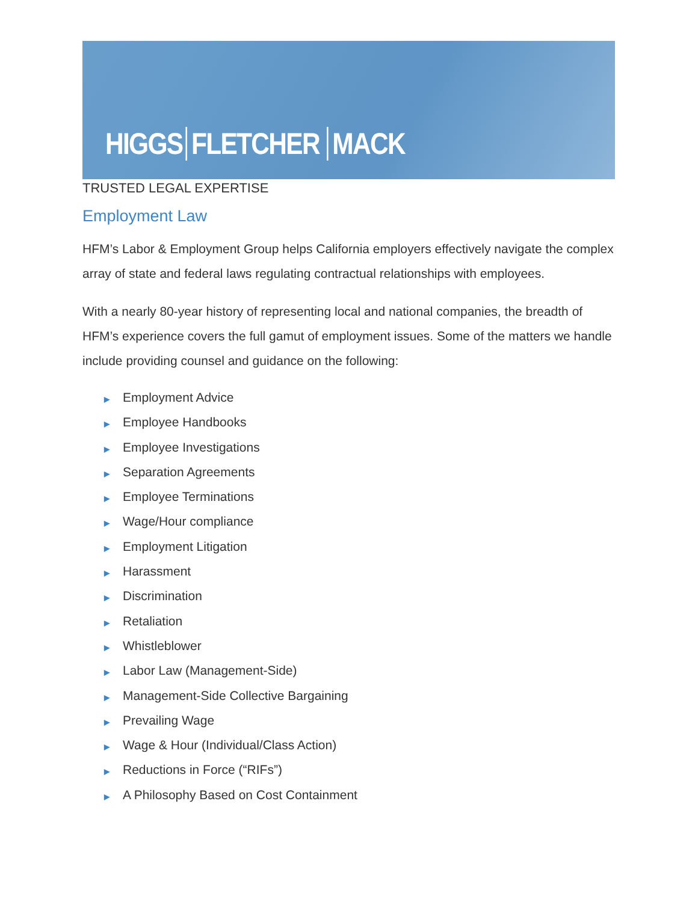HIGGS FLETCHER MACK
TRUSTED LEGAL EXPERTISE
Employment Law
HFM’s Labor & Employment Group helps California employers effectively navigate the complex array of state and federal laws regulating contractual relationships with employees.
With a nearly 80-year history of representing local and national companies, the breadth of HFM’s experience covers the full gamut of employment issues. Some of the matters we handle include providing counsel and guidance on the following:
▶ Employment Advice
▶ Employee Handbooks
▶ Employee Investigations
▶ Separation Agreements
▶ Employee Terminations
▶ Wage/Hour compliance
▶ Employment Litigation
▶ Harassment
▶ Discrimination
▶ Retaliation
▶ Whistleblower
▶ Labor Law (Management-Side)
▶ Management-Side Collective Bargaining
▶ Prevailing Wage
▶ Wage & Hour (Individual/Class Action)
▶ Reductions in Force (“RIFs”)
▶ A Philosophy Based on Cost Containment